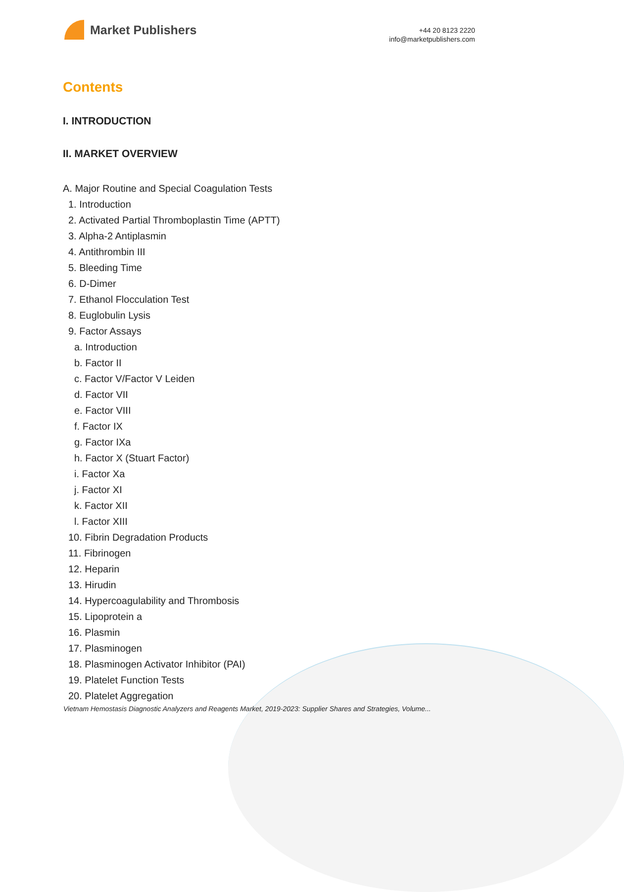Market Publishers
+44 20 8123 2220
info@marketpublishers.com
Contents
I. INTRODUCTION
II. MARKET OVERVIEW
A. Major Routine and Special Coagulation Tests
1. Introduction
2. Activated Partial Thromboplastin Time (APTT)
3. Alpha-2 Antiplasmin
4. Antithrombin III
5. Bleeding Time
6. D-Dimer
7. Ethanol Flocculation Test
8. Euglobulin Lysis
9. Factor Assays
a. Introduction
b. Factor II
c. Factor V/Factor V Leiden
d. Factor VII
e. Factor VIII
f. Factor IX
g. Factor IXa
h. Factor X (Stuart Factor)
i. Factor Xa
j. Factor XI
k. Factor XII
l. Factor XIII
10. Fibrin Degradation Products
11. Fibrinogen
12. Heparin
13. Hirudin
14. Hypercoagulability and Thrombosis
15. Lipoprotein a
16. Plasmin
17. Plasminogen
18. Plasminogen Activator Inhibitor (PAI)
19. Platelet Function Tests
20. Platelet Aggregation
Vietnam Hemostasis Diagnostic Analyzers and Reagents Market, 2019-2023: Supplier Shares and Strategies, Volume...